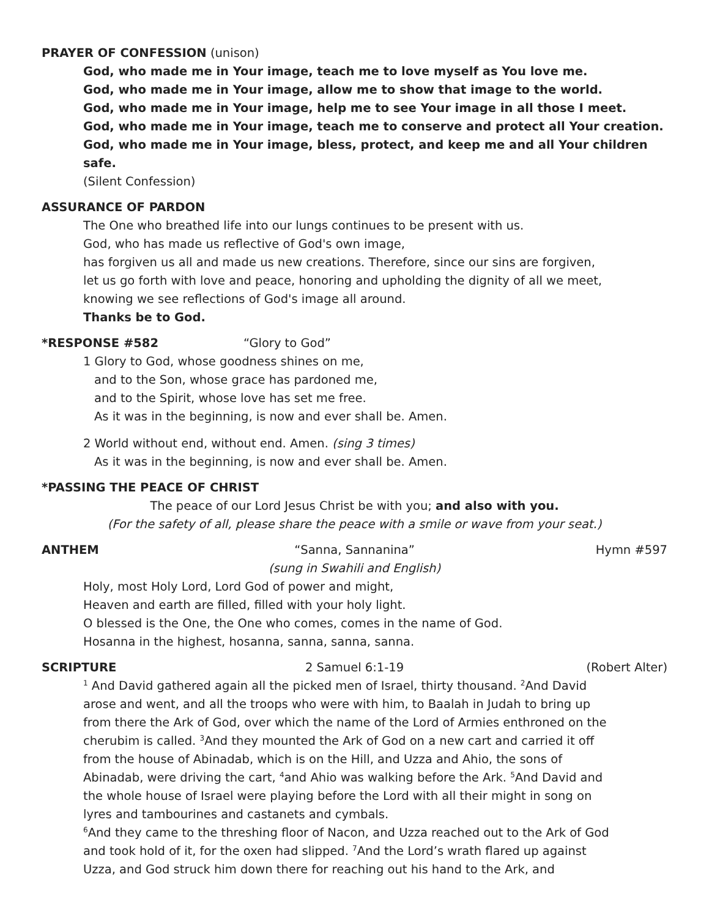PRAYER OF CONFESSION (unison)
God, who made me in Your image, teach me to love myself as You love me.
God, who made me in Your image, allow me to show that image to the world.
God, who made me in Your image, help me to see Your image in all those I meet.
God, who made me in Your image, teach me to conserve and protect all Your creation.
God, who made me in Your image, bless, protect, and keep me and all Your children safe.
(Silent Confession)
ASSURANCE OF PARDON
The One who breathed life into our lungs continues to be present with us.
God, who has made us reflective of God's own image,
has forgiven us all and made us new creations. Therefore, since our sins are forgiven,
let us go forth with love and peace, honoring and upholding the dignity of all we meet,
knowing we see reflections of God's image all around.
Thanks be to God.
*RESPONSE #582 “Glory to God”
1 Glory to God, whose goodness shines on me,
and to the Son, whose grace has pardoned me,
and to the Spirit, whose love has set me free.
As it was in the beginning, is now and ever shall be. Amen.
2 World without end, without end. Amen. (sing 3 times)
As it was in the beginning, is now and ever shall be. Amen.
*PASSING THE PEACE OF CHRIST
The peace of our Lord Jesus Christ be with you; and also with you.
(For the safety of all, please share the peace with a smile or wave from your seat.)
ANTHEM “Sanna, Sannanina” Hymn #597
(sung in Swahili and English)
Holy, most Holy Lord, Lord God of power and might,
Heaven and earth are filled, filled with your holy light.
O blessed is the One, the One who comes, comes in the name of God.
Hosanna in the highest, hosanna, sanna, sanna, sanna.
SCRIPTURE 2 Samuel 6:1-19 (Robert Alter)
<sup>1</sup> And David gathered again all the picked men of Israel, thirty thousand. <sup>2</sup>And David arose and went, and all the troops who were with him, to Baalah in Judah to bring up from there the Ark of God, over which the name of the Lord of Armies enthroned on the cherubim is called. <sup>3</sup>And they mounted the Ark of God on a new cart and carried it off from the house of Abinadab, which is on the Hill, and Uzza and Ahio, the sons of Abinadab, were driving the cart, <sup>4</sup>and Ahio was walking before the Ark. <sup>5</sup>And David and the whole house of Israel were playing before the Lord with all their might in song on lyres and tambourines and castanets and cymbals.
<sup>6</sup> And they came to the threshing floor of Nacon, and Uzza reached out to the Ark of God and took hold of it, for the oxen had slipped. <sup>7</sup>And the Lord’s wrath flared up against Uzza, and God struck him down there for reaching out his hand to the Ark, and